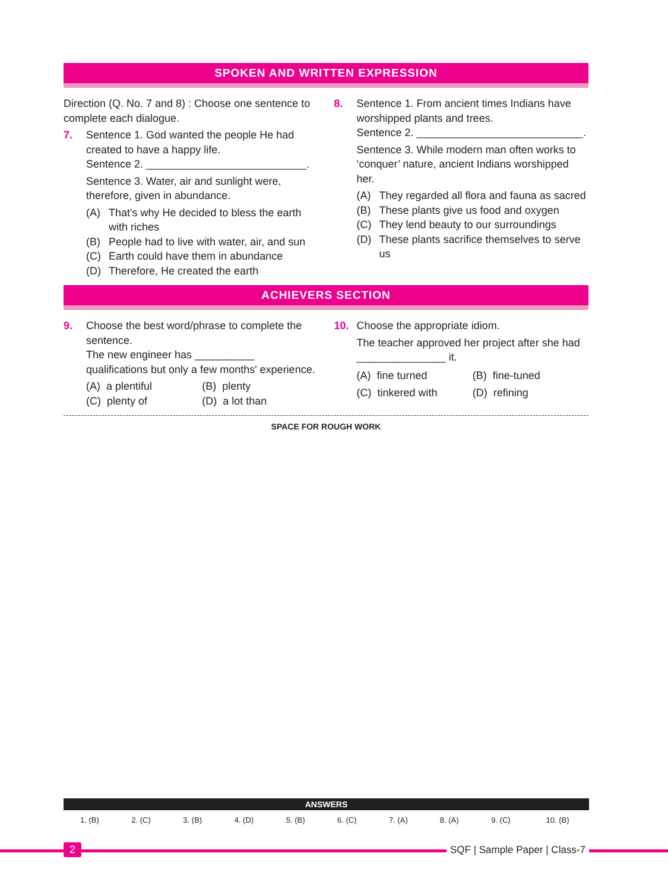SPOKEN AND WRITTEN EXPRESSION
Direction (Q. No. 7 and 8) : Choose one sentence to complete each dialogue.
7. Sentence 1. God wanted the people He had created to have a happy life.
Sentence 2. ___________________________.
Sentence 3. Water, air and sunlight were, therefore, given in abundance.
(A) That's why He decided to bless the earth with riches
(B) People had to live with water, air, and sun
(C) Earth could have them in abundance
(D) Therefore, He created the earth
8. Sentence 1. From ancient times Indians have worshipped plants and trees.
Sentence 2. ____________________________.
Sentence 3. While modern man often works to ‘conquer’ nature, ancient Indians worshipped her.
(A) They regarded all flora and fauna as sacred
(B) These plants give us food and oxygen
(C) They lend beauty to our surroundings
(D) These plants sacrifice themselves to serve us
ACHIEVERS SECTION
9. Choose the best word/phrase to complete the sentence.
The new engineer has __________ qualifications but only a few months' experience.
(A) a plentiful (B) plenty (C) plenty of (D) a lot than
10. Choose the appropriate idiom.
The teacher approved her project after she had _______________ it.
(A) fine turned (B) fine-tuned (C) tinkered with (D) refining
SPACE FOR ROUGH WORK
ANSWERS
| 1. (B) | 2. (C) | 3. (B) | 4. (D) | 5. (B) | 6. (C) | 7. (A) | 8. (A) | 9. (C) | 10. (B) |
2 SQF | Sample Paper | Class-7